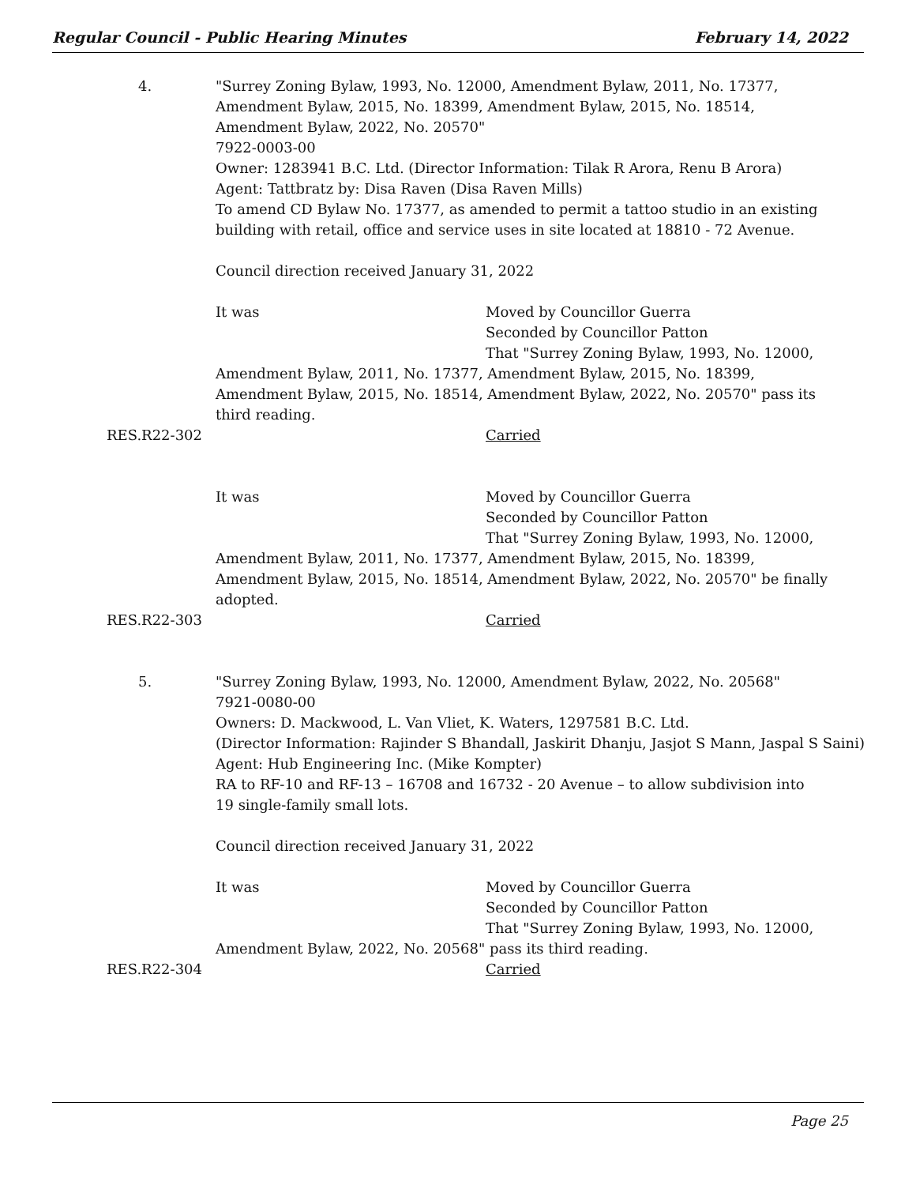Regular Council - Public Hearing Minutes February 14, 2022
4. "Surrey Zoning Bylaw, 1993, No. 12000, Amendment Bylaw, 2011, No. 17377,
Amendment Bylaw, 2015, No. 18399, Amendment Bylaw, 2015, No. 18514,
Amendment Bylaw, 2022, No. 20570"
7922-0003-00
Owner: 1283941 B.C. Ltd. (Director Information: Tilak R Arora, Renu B Arora)
Agent: Tattbratz by: Disa Raven (Disa Raven Mills)
To amend CD Bylaw No. 17377, as amended to permit a tattoo studio in an existing
building with retail, office and service uses in site located at 18810 - 72 Avenue.
Council direction received January 31, 2022
It was Moved by Councillor Guerra
Seconded by Councillor Patton
That "Surrey Zoning Bylaw, 1993, No. 12000,
Amendment Bylaw, 2011, No. 17377, Amendment Bylaw, 2015, No. 18399,
Amendment Bylaw, 2015, No. 18514, Amendment Bylaw, 2022, No. 20570" pass its
third reading.
RES.R22-302 Carried
It was Moved by Councillor Guerra
Seconded by Councillor Patton
That "Surrey Zoning Bylaw, 1993, No. 12000,
Amendment Bylaw, 2011, No. 17377, Amendment Bylaw, 2015, No. 18399,
Amendment Bylaw, 2015, No. 18514, Amendment Bylaw, 2022, No. 20570" be finally
adopted.
RES.R22-303 Carried
5. "Surrey Zoning Bylaw, 1993, No. 12000, Amendment Bylaw, 2022, No. 20568"
7921-0080-00
Owners: D. Mackwood, L. Van Vliet, K. Waters, 1297581 B.C. Ltd.
(Director Information: Rajinder S Bhandall, Jaskirit Dhanju, Jasjot S Mann, Jaspal S Saini)
Agent: Hub Engineering Inc. (Mike Kompter)
RA to RF-10 and RF-13 – 16708 and 16732 - 20 Avenue – to allow subdivision into
19 single-family small lots.
Council direction received January 31, 2022
It was Moved by Councillor Guerra
Seconded by Councillor Patton
That "Surrey Zoning Bylaw, 1993, No. 12000,
Amendment Bylaw, 2022, No. 20568" pass its third reading.
RES.R22-304 Carried
Page 25